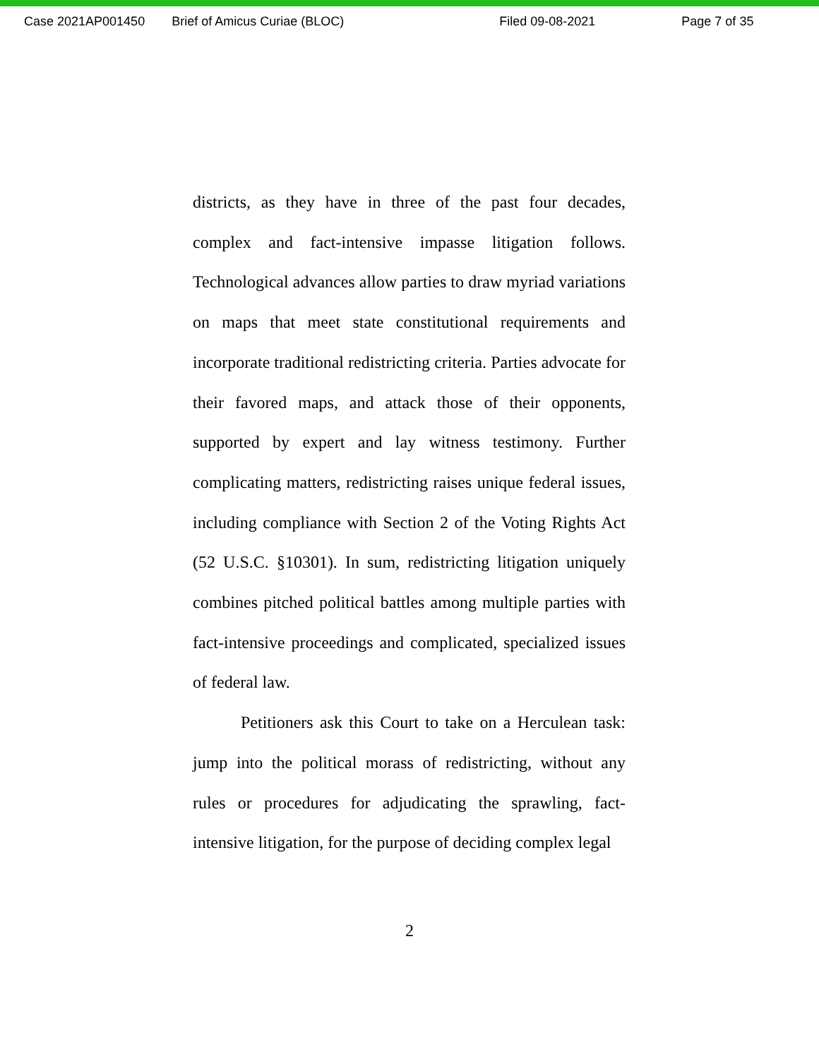Case 2021AP001450 Brief of Amicus Curiae (BLOC) Filed 09-08-2021 Page 7 of 35
districts, as they have in three of the past four decades, complex and fact-intensive impasse litigation follows. Technological advances allow parties to draw myriad variations on maps that meet state constitutional requirements and incorporate traditional redistricting criteria. Parties advocate for their favored maps, and attack those of their opponents, supported by expert and lay witness testimony. Further complicating matters, redistricting raises unique federal issues, including compliance with Section 2 of the Voting Rights Act (52 U.S.C. §10301). In sum, redistricting litigation uniquely combines pitched political battles among multiple parties with fact-intensive proceedings and complicated, specialized issues of federal law.
Petitioners ask this Court to take on a Herculean task: jump into the political morass of redistricting, without any rules or procedures for adjudicating the sprawling, fact-intensive litigation, for the purpose of deciding complex legal
2